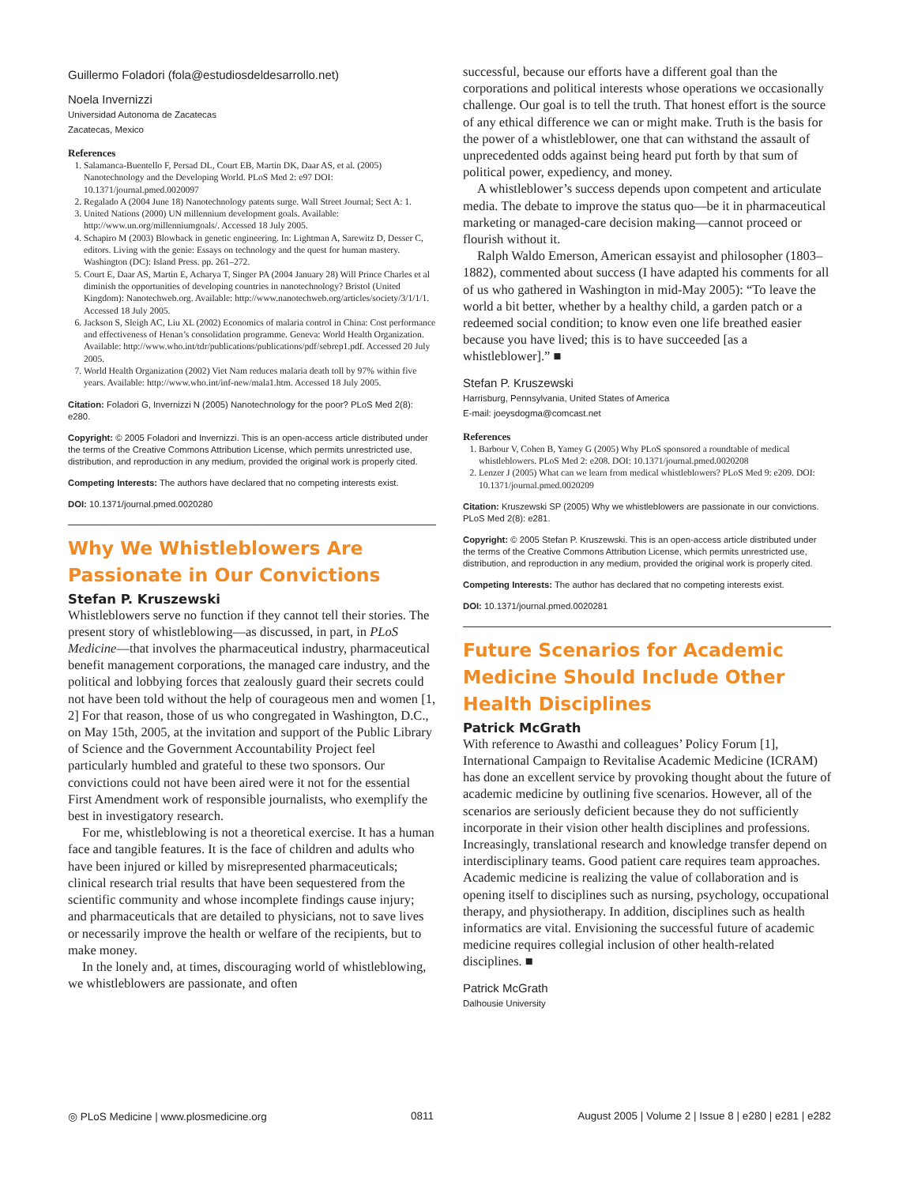Guillermo Foladori (fola@estudiosdeldesarrollo.net)
Noela Invernizzi
Universidad Autonoma de Zacatecas
Zacatecas, Mexico
References
1. Salamanca-Buentello F, Persad DL, Court EB, Martin DK, Daar AS, et al. (2005) Nanotechnology and the Developing World. PLoS Med 2: e97 DOI: 10.1371/journal.pmed.0020097
2. Regalado A (2004 June 18) Nanotechnology patents surge. Wall Street Journal; Sect A: 1.
3. United Nations (2000) UN millennium development goals. Available: http://www.un.org/millenniumgoals/. Accessed 18 July 2005.
4. Schapiro M (2003) Blowback in genetic engineering. In: Lightman A, Sarewitz D, Desser C, editors. Living with the genie: Essays on technology and the quest for human mastery. Washington (DC): Island Press. pp. 261–272.
5. Court E, Daar AS, Martin E, Acharya T, Singer PA (2004 January 28) Will Prince Charles et al diminish the opportunities of developing countries in nanotechnology? Bristol (United Kingdom): Nanotechweb.org. Available: http://www.nanotechweb.org/articles/society/3/1/1/1. Accessed 18 July 2005.
6. Jackson S, Sleigh AC, Liu XL (2002) Economics of malaria control in China: Cost performance and effectiveness of Henan’s consolidation programme. Geneva: World Health Organization. Available: http://www.who.int/tdr/publications/publications/pdf/sebrep1.pdf. Accessed 20 July 2005.
7. World Health Organization (2002) Viet Nam reduces malaria death toll by 97% within five years. Available: http://www.who.int/inf-new/mala1.htm. Accessed 18 July 2005.
Citation: Foladori G, Invernizzi N (2005) Nanotechnology for the poor? PLoS Med 2(8): e280.
Copyright: © 2005 Foladori and Invernizzi. This is an open-access article distributed under the terms of the Creative Commons Attribution License, which permits unrestricted use, distribution, and reproduction in any medium, provided the original work is properly cited.
Competing Interests: The authors have declared that no competing interests exist.
DOI: 10.1371/journal.pmed.0020280
Why We Whistleblowers Are Passionate in Our Convictions
Stefan P. Kruszewski
Whistleblowers serve no function if they cannot tell their stories. The present story of whistleblowing—as discussed, in part, in PLoS Medicine—that involves the pharmaceutical industry, pharmaceutical benefit management corporations, the managed care industry, and the political and lobbying forces that zealously guard their secrets could not have been told without the help of courageous men and women [1, 2] For that reason, those of us who congregated in Washington, D.C., on May 15th, 2005, at the invitation and support of the Public Library of Science and the Government Accountability Project feel particularly humbled and grateful to these two sponsors. Our convictions could not have been aired were it not for the essential First Amendment work of responsible journalists, who exemplify the best in investigatory research.
For me, whistleblowing is not a theoretical exercise. It has a human face and tangible features. It is the face of children and adults who have been injured or killed by misrepresented pharmaceuticals; clinical research trial results that have been sequestered from the scientific community and whose incomplete findings cause injury; and pharmaceuticals that are detailed to physicians, not to save lives or necessarily improve the health or welfare of the recipients, but to make money.
In the lonely and, at times, discouraging world of whistleblowing, we whistleblowers are passionate, and often
successful, because our efforts have a different goal than the corporations and political interests whose operations we occasionally challenge. Our goal is to tell the truth. That honest effort is the source of any ethical difference we can or might make. Truth is the basis for the power of a whistleblower, one that can withstand the assault of unprecedented odds against being heard put forth by that sum of political power, expediency, and money.
A whistleblower’s success depends upon competent and articulate media. The debate to improve the status quo—be it in pharmaceutical marketing or managed-care decision making—cannot proceed or flourish without it.
Ralph Waldo Emerson, American essayist and philosopher (1803–1882), commented about success (I have adapted his comments for all of us who gathered in Washington in mid-May 2005): “To leave the world a bit better, whether by a healthy child, a garden patch or a redeemed social condition; to know even one life breathed easier because you have lived; this is to have succeeded [as a whistleblower].” ■
Stefan P. Kruszewski
Harrisburg, Pennsylvania, United States of America
E-mail: joeysdogma@comcast.net
References
1. Barbour V, Cohen B, Yamey G (2005) Why PLoS sponsored a roundtable of medical whistleblowers. PLoS Med 2: e208. DOI: 10.1371/journal.pmed.0020208
2. Lenzer J (2005) What can we learn from medical whistleblowers? PLoS Med 9: e209. DOI: 10.1371/journal.pmed.0020209
Citation: Kruszewski SP (2005) Why we whistleblowers are passionate in our convictions. PLoS Med 2(8): e281.
Copyright: © 2005 Stefan P. Kruszewski. This is an open-access article distributed under the terms of the Creative Commons Attribution License, which permits unrestricted use, distribution, and reproduction in any medium, provided the original work is properly cited.
Competing Interests: The author has declared that no competing interests exist.
DOI: 10.1371/journal.pmed.0020281
Future Scenarios for Academic Medicine Should Include Other Health Disciplines
Patrick McGrath
With reference to Awasthi and colleagues’ Policy Forum [1], International Campaign to Revitalise Academic Medicine (ICRAM) has done an excellent service by provoking thought about the future of academic medicine by outlining five scenarios. However, all of the scenarios are seriously deficient because they do not sufficiently incorporate in their vision other health disciplines and professions. Increasingly, translational research and knowledge transfer depend on interdisciplinary teams. Good patient care requires team approaches. Academic medicine is realizing the value of collaboration and is opening itself to disciplines such as nursing, psychology, occupational therapy, and physiotherapy. In addition, disciplines such as health informatics are vital. Envisioning the successful future of academic medicine requires collegial inclusion of other health-related disciplines. ■
Patrick McGrath
Dalhousie University
◎ PLoS Medicine | www.plosmedicine.org 0811 August 2005 | Volume 2 | Issue 8 | e280 | e281 | e282